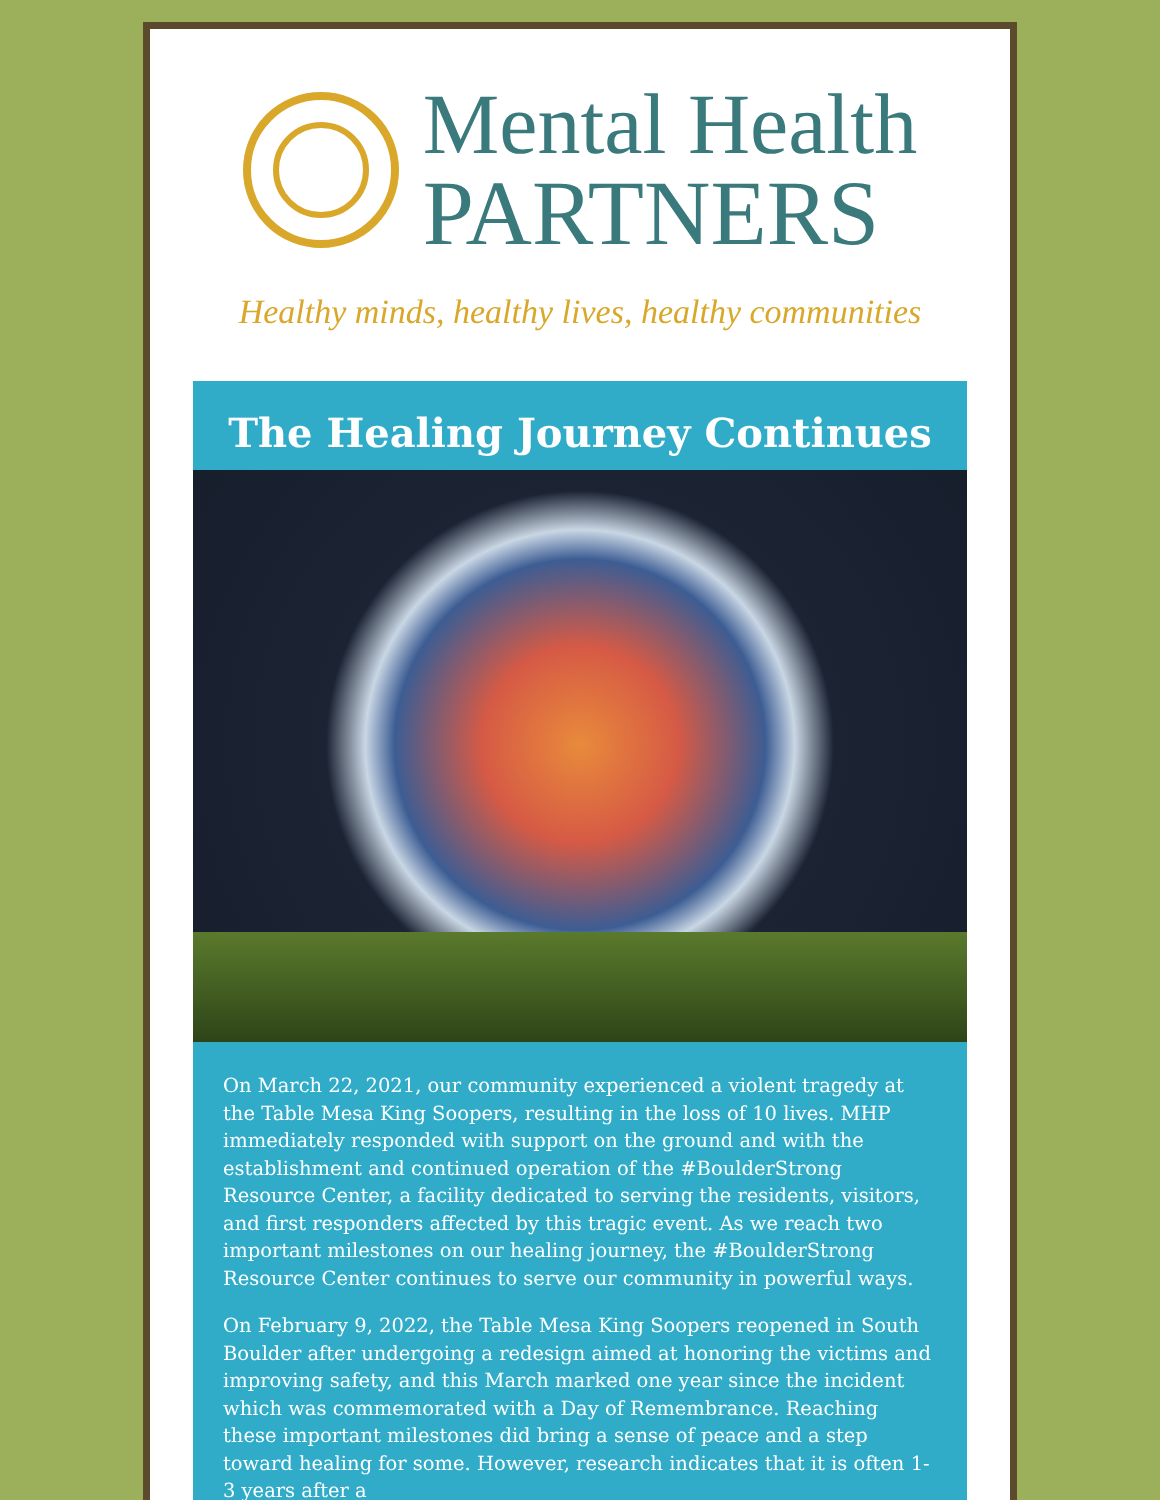Mental Health
PARTNERS
Healthy minds, healthy lives, healthy communities
The Healing Journey Continues
On March 22, 2021, our community experienced a violent tragedy at the Table Mesa King Soopers, resulting in the loss of 10 lives. MHP immediately responded with support on the ground and with the establishment and continued operation of the #BoulderStrong Resource Center, a facility dedicated to serving the residents, visitors, and first responders affected by this tragic event. As we reach two important milestones on our healing journey, the #BoulderStrong Resource Center continues to serve our community in powerful ways.
On February 9, 2022, the Table Mesa King Soopers reopened in South Boulder after undergoing a redesign aimed at honoring the victims and improving safety, and this March marked one year since the incident which was commemorated with a Day of Remembrance. Reaching these important milestones did bring a sense of peace and a step toward healing for some. However, research indicates that it is often 1-3 years after a